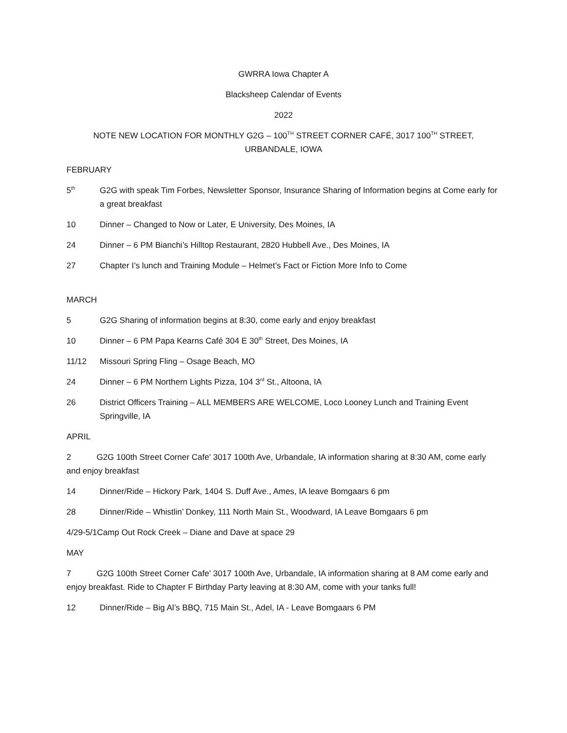GWRRA Iowa Chapter A
Blacksheep Calendar of Events
2022
NOTE NEW LOCATION FOR MONTHLY G2G – 100<sup>TH</sup> STREET CORNER CAFÉ, 3017 100<sup>TH</sup> STREET,
URBANDALE, IOWA
FEBRUARY
5<sup>th</sup>
G2G with speak Tim Forbes, Newsletter Sponsor, Insurance Sharing of Information begins at Come early for a great breakfast
10 Dinner – Changed to Now or Later, E University, Des Moines, IA
24 Dinner – 6 PM Bianchi’s Hilltop Restaurant, 2820 Hubbell Ave., Des Moines, IA
27 Chapter I’s lunch and Training Module – Helmet’s Fact or Fiction More Info to Come
MARCH
5 G2G Sharing of information begins at 8:30, come early and enjoy breakfast
10 Dinner – 6 PM Papa Kearns Café 304 E 30<sup>th</sup> Street, Des Moines, IA
11/12 Missouri Spring Fling – Osage Beach, MO
24 Dinner – 6 PM Northern Lights Pizza, 104 3<sup>rd</sup> St., Altoona, IA
26 District Officers Training – ALL MEMBERS ARE WELCOME, Loco Looney Lunch and Training Event Springville, IA
APRIL
2 G2G 100th Street Corner Cafe' 3017 100th Ave, Urbandale, IA information sharing at 8:30 AM, come early and enjoy breakfast
14 Dinner/Ride – Hickory Park, 1404 S. Duff Ave., Ames, IA leave Bomgaars 6 pm
28 Dinner/Ride – Whistlin’ Donkey, 111 North Main St., Woodward, IA Leave Bomgaars 6 pm
4/29-5/1Camp Out Rock Creek – Diane and Dave at space 29
MAY
7 G2G 100th Street Corner Cafe' 3017 100th Ave, Urbandale, IA information sharing at 8 AM come early and enjoy breakfast. Ride to Chapter F Birthday Party leaving at 8:30 AM, come with your tanks full!
12 Dinner/Ride – Big Al’s BBQ, 715 Main St., Adel, IA - Leave Bomgaars 6 PM